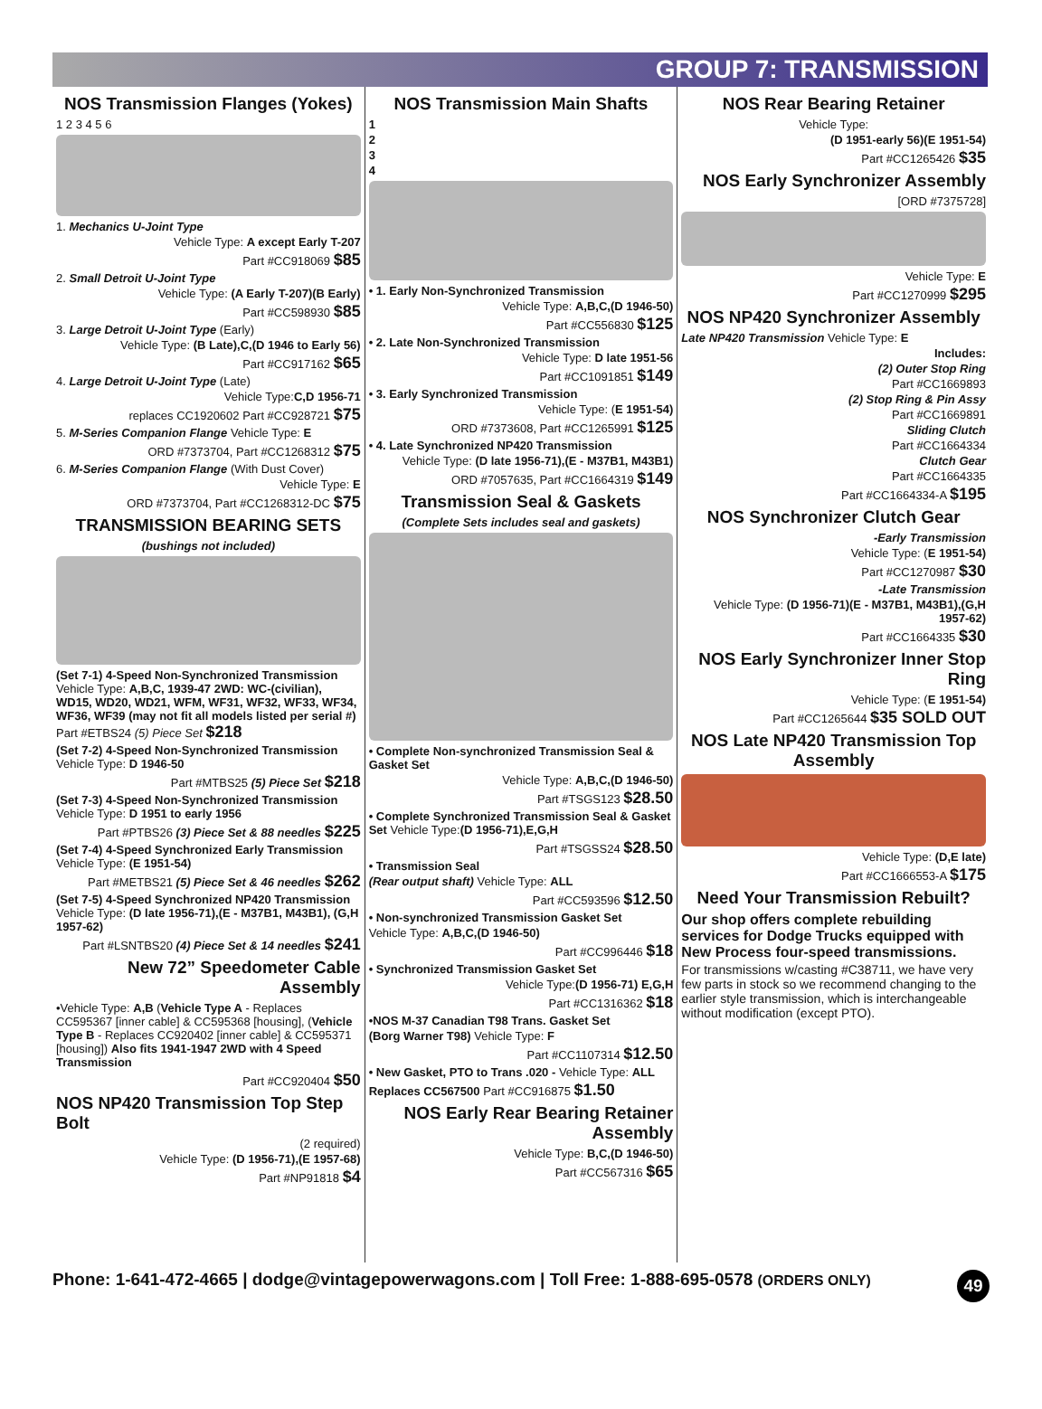GROUP 7: TRANSMISSION
NOS Transmission Flanges (Yokes)
1 2 3 4 5 6
1. Mechanics U-Joint Type
Vehicle Type: A except Early T-207
Part #CC918069 $85
2. Small Detroit U-Joint Type
Vehicle Type: (A Early T-207)(B Early)
Part #CC598930 $85
3. Large Detroit U-Joint Type (Early)
Vehicle Type: (B Late),C,(D 1946 to Early 56)
Part #CC917162 $65
4. Large Detroit U-Joint Type (Late)
Vehicle Type:C,D 1956-71
replaces CC1920602 Part #CC928721 $75
5. M-Series Companion Flange Vehicle Type: E
ORD #7373704, Part #CC1268312 $75
6. M-Series Companion Flange (With Dust Cover)
Vehicle Type: E
ORD #7373704, Part #CC1268312-DC $75
TRANSMISSION BEARING SETS
(bushings not included)
(Set 7-1) 4-Speed Non-Synchronized Transmission Vehicle Type: A,B,C, 1939-47 2WD: WC-(civilian), WD15, WD20, WD21, WFM, WF31, WF32, WF33, WF34, WF36, WF39 (may not fit all models listed per serial #) Part #ETBS24 (5) Piece Set $218
(Set 7-2) 4-Speed Non-Synchronized Transmission Vehicle Type: D 1946-50
Part #MTBS25 (5) Piece Set $218
(Set 7-3) 4-Speed Non-Synchronized Transmission Vehicle Type: D 1951 to early 1956
Part #PTBS26 (3) Piece Set & 88 needles $225
(Set 7-4) 4-Speed Synchronized Early Transmission Vehicle Type: (E 1951-54)
Part #METBS21 (5) Piece Set & 46 needles $262
(Set 7-5) 4-Speed Synchronized NP420 Transmission Vehicle Type: (D late 1956-71),(E - M37B1, M43B1), (G,H 1957-62)
Part #LSNTBS20 (4) Piece Set & 14 needles $241
New 72” Speedometer Cable Assembly
•Vehicle Type: A,B (Vehicle Type A - Replaces CC595367 [inner cable] & CC595368 [housing], (Vehicle Type B - Replaces CC920402 [inner cable] & CC595371 [housing]) Also fits 1941-1947 2WD with 4 Speed Transmission
Part #CC920404 $50
NOS NP420 Transmission Top Step Bolt
(2 required)
Vehicle Type: (D 1956-71),(E 1957-68)
Part #NP91818 $4
NOS Transmission Main Shafts
1
2
3
4
• 1. Early Non-Synchronized Transmission
Vehicle Type: A,B,C,(D 1946-50)
Part #CC556830 $125
• 2. Late Non-Synchronized Transmission
Vehicle Type: D late 1951-56
Part #CC1091851 $149
• 3. Early Synchronized Transmission
Vehicle Type: (E 1951-54)
ORD #7373608, Part #CC1265991 $125
• 4. Late Synchronized NP420 Transmission
Vehicle Type: (D late 1956-71),(E - M37B1, M43B1)
ORD #7057635, Part #CC1664319 $149
Transmission Seal & Gaskets
(Complete Sets includes seal and gaskets)
• Complete Non-synchronized Transmission Seal & Gasket Set
Vehicle Type: A,B,C,(D 1946-50)
Part #TSGS123 $28.50
• Complete Synchronized Transmission Seal & Gasket Set Vehicle Type:(D 1956-71),E,G,H
Part #TSGSS24 $28.50
• Transmission Seal
(Rear output shaft) Vehicle Type: ALL
Part #CC593596 $12.50
• Non-synchronized Transmission Gasket Set
Vehicle Type: A,B,C,(D 1946-50)
Part #CC996446 $18
• Synchronized Transmission Gasket Set
Vehicle Type:(D 1956-71) E,G,H
Part #CC1316362 $18
•NOS M-37 Canadian T98 Trans. Gasket Set
(Borg Warner T98) Vehicle Type: F
Part #CC1107314 $12.50
• New Gasket, PTO to Trans .020 - Vehicle Type: ALL
Replaces CC567500 Part #CC916875 $1.50
NOS Early Rear Bearing Retainer Assembly
Vehicle Type: B,C,(D 1946-50)
Part #CC567316 $65
NOS Rear Bearing Retainer
Vehicle Type:
(D 1951-early 56)(E 1951-54)
Part #CC1265426 $35
NOS Early Synchronizer Assembly
[ORD #7375728]
Vehicle Type: E
Part #CC1270999 $295
NOS NP420 Synchronizer Assembly
Late NP420 Transmission Vehicle Type: E
Includes:
(2) Outer Stop Ring
Part #CC1669893
(2) Stop Ring & Pin Assy
Part #CC1669891
Sliding Clutch
Part #CC1664334
Clutch Gear
Part #CC1664335
Part #CC1664334-A $195
NOS Synchronizer Clutch Gear
-Early Transmission
Vehicle Type: (E 1951-54)
Part #CC1270987 $30
-Late Transmission
Vehicle Type: (D 1956-71)(E - M37B1, M43B1),(G,H 1957-62)
Part #CC1664335 $30
NOS Early Synchronizer Inner Stop Ring
Vehicle Type: (E 1951-54)
Part #CC1265644 $35 SOLD OUT
NOS Late NP420 Transmission Top Assembly
Vehicle Type: (D,E late)
Part #CC1666553-A $175
Need Your Transmission Rebuilt?
Our shop offers complete rebuilding services for Dodge Trucks equipped with New Process four-speed transmissions.
For transmissions w/casting #C38711, we have very few parts in stock so we recommend changing to the earlier style transmission, which is interchangeable without modification (except PTO).
Phone: 1-641-472-4665 | dodge@vintagepowerwagons.com | Toll Free: 1-888-695-0578 (ORDERS ONLY) 49